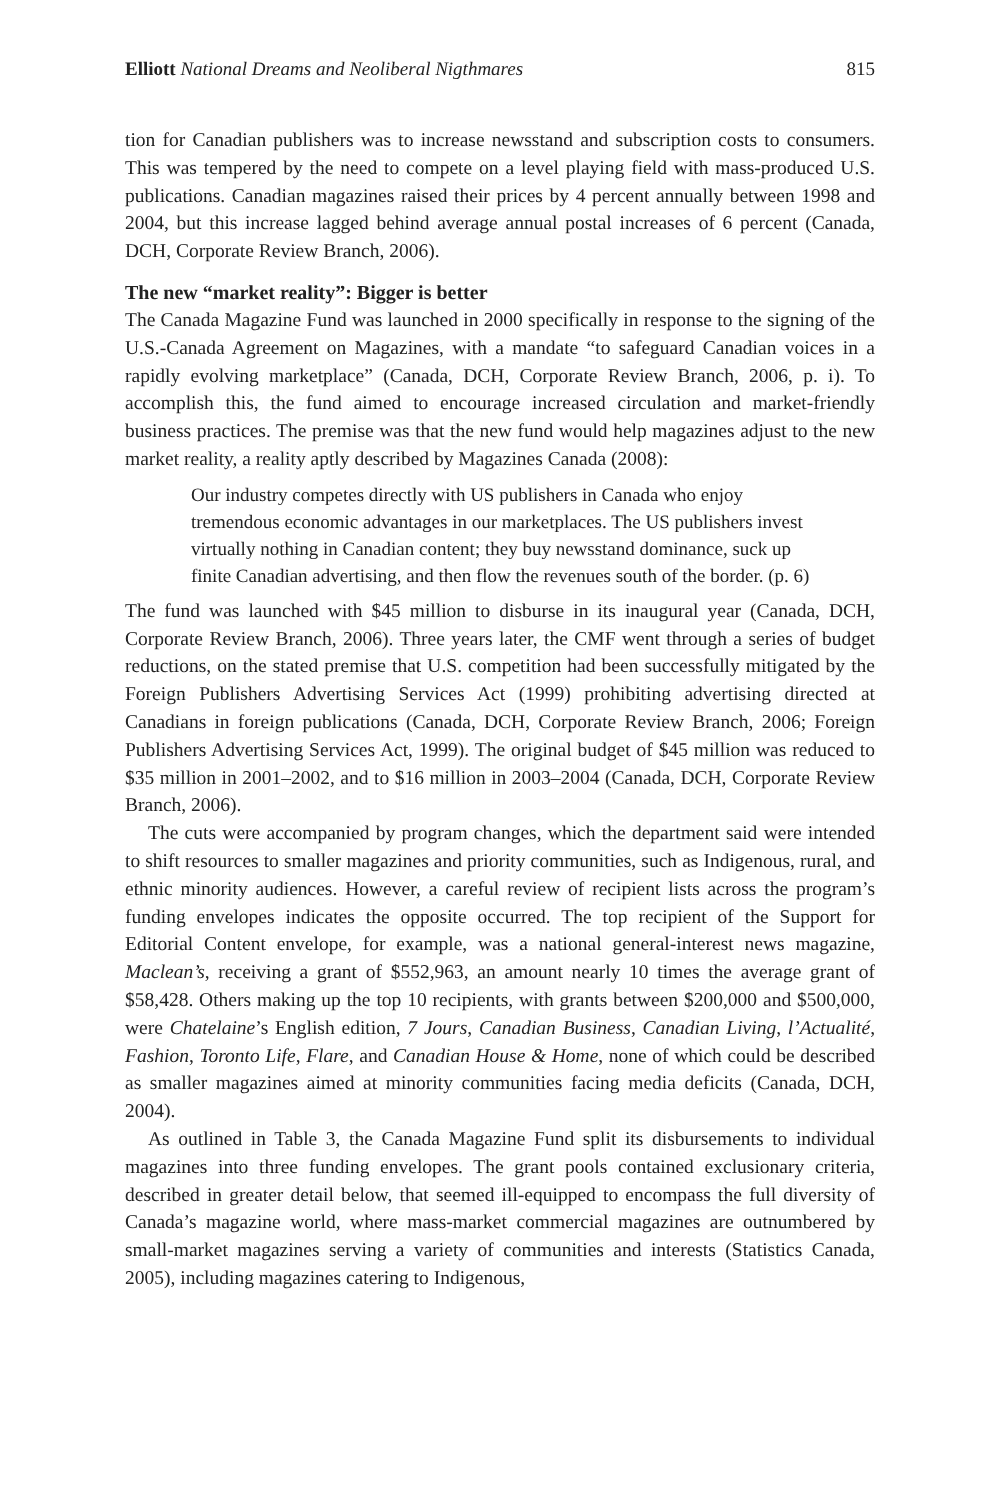Elliott National Dreams and Neoliberal Nigthmares 815
tion for Canadian publishers was to increase newsstand and subscription costs to consumers. This was tempered by the need to compete on a level playing field with mass-produced U.S. publications. Canadian magazines raised their prices by 4 percent annually between 1998 and 2004, but this increase lagged behind average annual postal increases of 6 percent (Canada, DCH, Corporate Review Branch, 2006).
The new “market reality”: Bigger is better
The Canada Magazine Fund was launched in 2000 specifically in response to the signing of the U.S.-Canada Agreement on Magazines, with a mandate “to safeguard Canadian voices in a rapidly evolving marketplace” (Canada, DCH, Corporate Review Branch, 2006, p. i). To accomplish this, the fund aimed to encourage increased circulation and market-friendly business practices. The premise was that the new fund would help magazines adjust to the new market reality, a reality aptly described by Magazines Canada (2008):
Our industry competes directly with US publishers in Canada who enjoy tremendous economic advantages in our marketplaces. The US publishers invest virtually nothing in Canadian content; they buy newsstand dominance, suck up finite Canadian advertising, and then flow the revenues south of the border. (p. 6)
The fund was launched with $45 million to disburse in its inaugural year (Canada, DCH, Corporate Review Branch, 2006). Three years later, the CMF went through a series of budget reductions, on the stated premise that U.S. competition had been successfully mitigated by the Foreign Publishers Advertising Services Act (1999) prohibiting advertising directed at Canadians in foreign publications (Canada, DCH, Corporate Review Branch, 2006; Foreign Publishers Advertising Services Act, 1999). The original budget of $45 million was reduced to $35 million in 2001–2002, and to $16 million in 2003–2004 (Canada, DCH, Corporate Review Branch, 2006).
The cuts were accompanied by program changes, which the department said were intended to shift resources to smaller magazines and priority communities, such as Indigenous, rural, and ethnic minority audiences. However, a careful review of recipient lists across the program’s funding envelopes indicates the opposite occurred. The top recipient of the Support for Editorial Content envelope, for example, was a national general-interest news magazine, Maclean’s, receiving a grant of $552,963, an amount nearly 10 times the average grant of $58,428. Others making up the top 10 recipients, with grants between $200,000 and $500,000, were Chatelaine’s English edition, 7 Jours, Canadian Business, Canadian Living, l’Actualité, Fashion, Toronto Life, Flare, and Canadian House & Home, none of which could be described as smaller magazines aimed at minority communities facing media deficits (Canada, DCH, 2004).
As outlined in Table 3, the Canada Magazine Fund split its disbursements to individual magazines into three funding envelopes. The grant pools contained exclusionary criteria, described in greater detail below, that seemed ill-equipped to encompass the full diversity of Canada’s magazine world, where mass-market commercial magazines are outnumbered by small-market magazines serving a variety of communities and interests (Statistics Canada, 2005), including magazines catering to Indigenous,